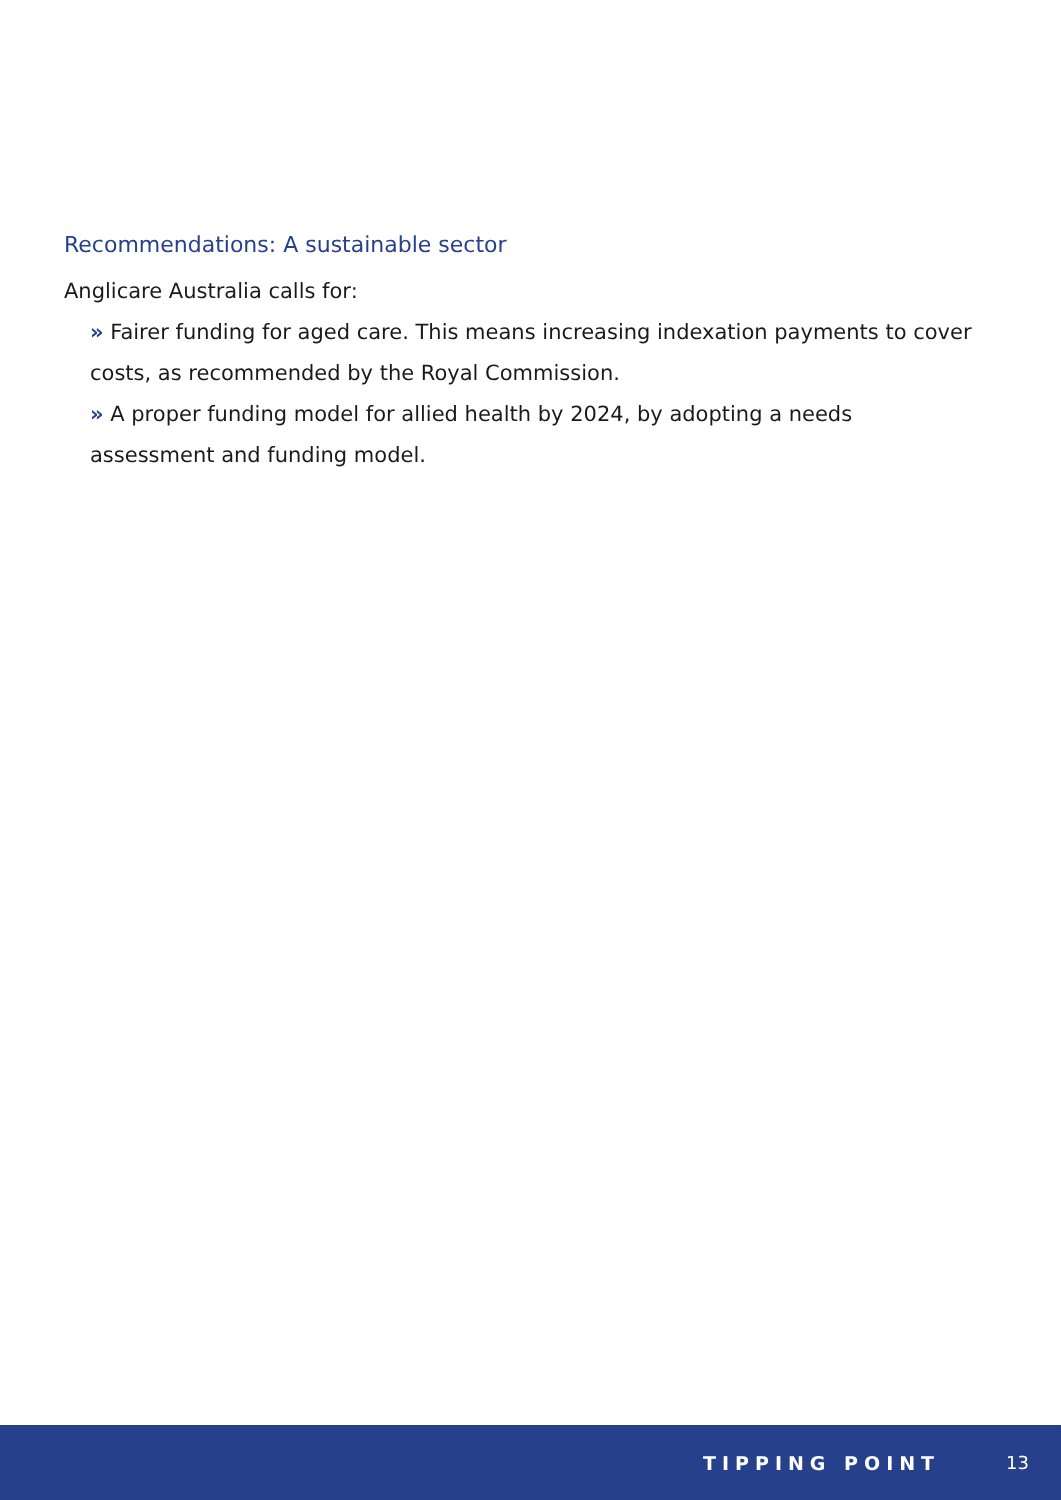Recommendations: A sustainable sector
Anglicare Australia calls for:
» Fairer funding for aged care. This means increasing indexation payments to cover costs, as recommended by the Royal Commission.
» A proper funding model for allied health by 2024, by adopting a needs assessment and funding model.
TIPPING POINT 13